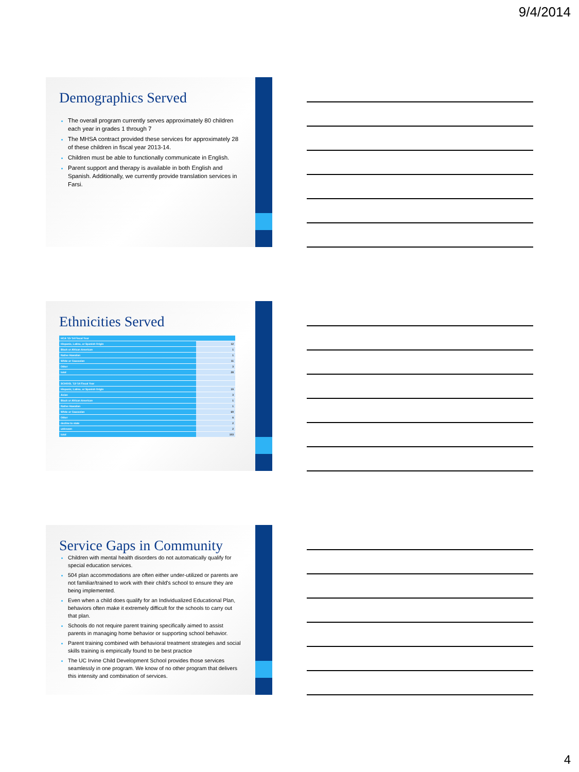9/4/2014
Demographics Served
The overall program currently serves approximately 80 children each year in grades 1 through 7
The MHSA contract provided these services for approximately 28 of these children in fiscal year 2013-14.
Children must be able to functionally communicate in English.
Parent support and therapy is available in both English and Spanish. Additionally, we currently provide translation services in Farsi.
Ethnicities Served
| HCA '13-'14 Fiscal Year | |
| Hispanic, Latino, or Spanish Origin | 12 |
| Black or African American | 1 |
| Native Hawaiian | 1 |
| White or Caucasian | 11 |
| Other | 3 |
| total | 28 |
| SCHOOL '13-'14 Fiscal Year | |
| Hispanic, Latino, or Spanish Origin | 19 |
| Asian | 3 |
| Black or African American | 1 |
| Native Hawaiian | 1 |
| White or Caucasian | 69 |
| Other | 6 |
| decline to state | 2 |
| unknown | 2 |
| total | 103 |
Service Gaps in Community
Children with mental health disorders do not automatically qualify for special education services.
504 plan accommodations are often either under-utilized or parents are not familiar/trained to work with their child's school to ensure they are being implemented.
Even when a child does qualify for an Individualized Educational Plan, behaviors often make it extremely difficult for the schools to carry out that plan.
Schools do not require parent training specifically aimed to assist parents in managing home behavior or supporting school behavior.
Parent training combined with behavioral treatment strategies and social skills training is empirically found to be best practice
The UC Irvine Child Development School provides those services seamlessly in one program. We know of no other program that delivers this intensity and combination of services.
4